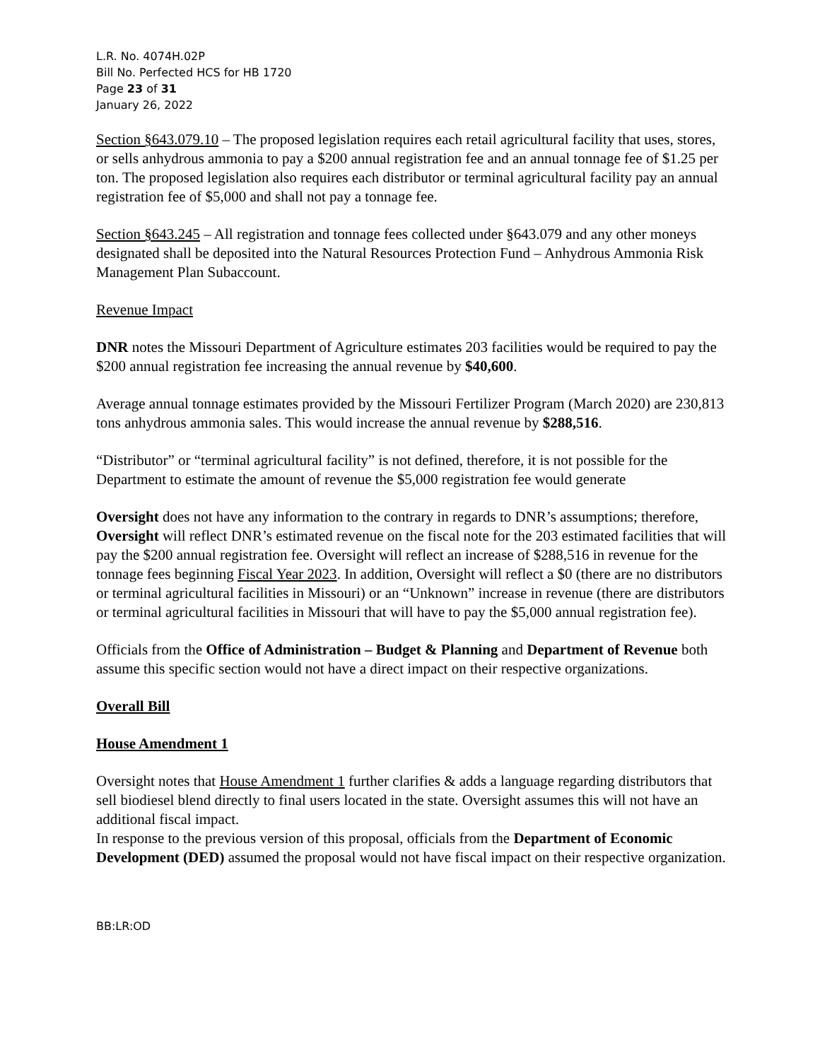L.R. No. 4074H.02P
Bill No. Perfected HCS for HB 1720
Page 23 of 31
January 26, 2022
Section §643.079.10 – The proposed legislation requires each retail agricultural facility that uses, stores, or sells anhydrous ammonia to pay a $200 annual registration fee and an annual tonnage fee of $1.25 per ton. The proposed legislation also requires each distributor or terminal agricultural facility pay an annual registration fee of $5,000 and shall not pay a tonnage fee.
Section §643.245 – All registration and tonnage fees collected under §643.079 and any other moneys designated shall be deposited into the Natural Resources Protection Fund – Anhydrous Ammonia Risk Management Plan Subaccount.
Revenue Impact
DNR notes the Missouri Department of Agriculture estimates 203 facilities would be required to pay the $200 annual registration fee increasing the annual revenue by $40,600.
Average annual tonnage estimates provided by the Missouri Fertilizer Program (March 2020) are 230,813 tons anhydrous ammonia sales. This would increase the annual revenue by $288,516.
“Distributor” or “terminal agricultural facility” is not defined, therefore, it is not possible for the Department to estimate the amount of revenue the $5,000 registration fee would generate
Oversight does not have any information to the contrary in regards to DNR’s assumptions; therefore, Oversight will reflect DNR’s estimated revenue on the fiscal note for the 203 estimated facilities that will pay the $200 annual registration fee. Oversight will reflect an increase of $288,516 in revenue for the tonnage fees beginning Fiscal Year 2023. In addition, Oversight will reflect a $0 (there are no distributors or terminal agricultural facilities in Missouri) or an “Unknown” increase in revenue (there are distributors or terminal agricultural facilities in Missouri that will have to pay the $5,000 annual registration fee).
Officials from the Office of Administration – Budget & Planning and Department of Revenue both assume this specific section would not have a direct impact on their respective organizations.
Overall Bill
House Amendment 1
Oversight notes that House Amendment 1 further clarifies & adds a language regarding distributors that sell biodiesel blend directly to final users located in the state. Oversight assumes this will not have an additional fiscal impact.
In response to the previous version of this proposal, officials from the Department of Economic Development (DED) assumed the proposal would not have fiscal impact on their respective organization.
BB:LR:OD